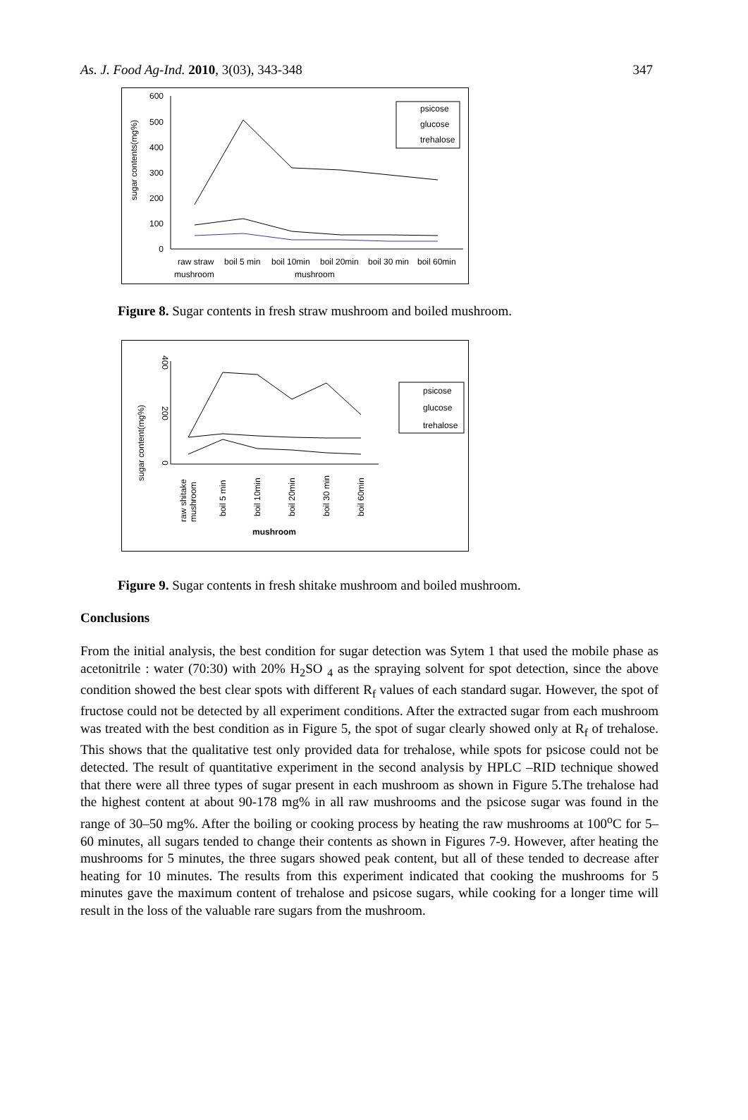As. J. Food Ag-Ind. 2010, 3(03), 343-348 347
600
500
400
300
200
100
0
sugar contents(mg%)
raw straw
boil 5 min
boil 10min
boil 20min
boil 30 min
boil 60min
mushroom
mushroom
psicose
glucose
trehalose
Figure 8. Sugar contents in fresh straw mushroom and boiled mushroom.
400
200
0
sugar content(mg%)
raw shitake
mushroom
boil 5 min
boil 10min
boil 20min
boil 30 min
boil 60min
mushroom
psicose
glucose
trehalose
Figure 9. Sugar contents in fresh shitake mushroom and boiled mushroom.
Conclusions
From the initial analysis, the best condition for sugar detection was Sytem 1 that used the mobile phase as acetonitrile : water (70:30) with 20% H<sub>2</sub>SO <sub>4</sub> as the spraying solvent for spot detection, since the above condition showed the best clear spots with different R<sub>f</sub> values of each standard sugar. However, the spot of fructose could not be detected by all experiment conditions. After the extracted sugar from each mushroom was treated with the best condition as in Figure 5, the spot of sugar clearly showed only at R<sub>f</sub> of trehalose. This shows that the qualitative test only provided data for trehalose, while spots for psicose could not be detected. The result of quantitative experiment in the second analysis by HPLC –RID technique showed that there were all three types of sugar present in each mushroom as shown in Figure 5.The trehalose had the highest content at about 90-178 mg% in all raw mushrooms and the psicose sugar was found in the range of 30–50 mg%. After the boiling or cooking process by heating the raw mushrooms at 100<sup>o</sup>C for 5–60 minutes, all sugars tended to change their contents as shown in Figures 7-9. However, after heating the mushrooms for 5 minutes, the three sugars showed peak content, but all of these tended to decrease after heating for 10 minutes. The results from this experiment indicated that cooking the mushrooms for 5 minutes gave the maximum content of trehalose and psicose sugars, while cooking for a longer time will result in the loss of the valuable rare sugars from the mushroom.